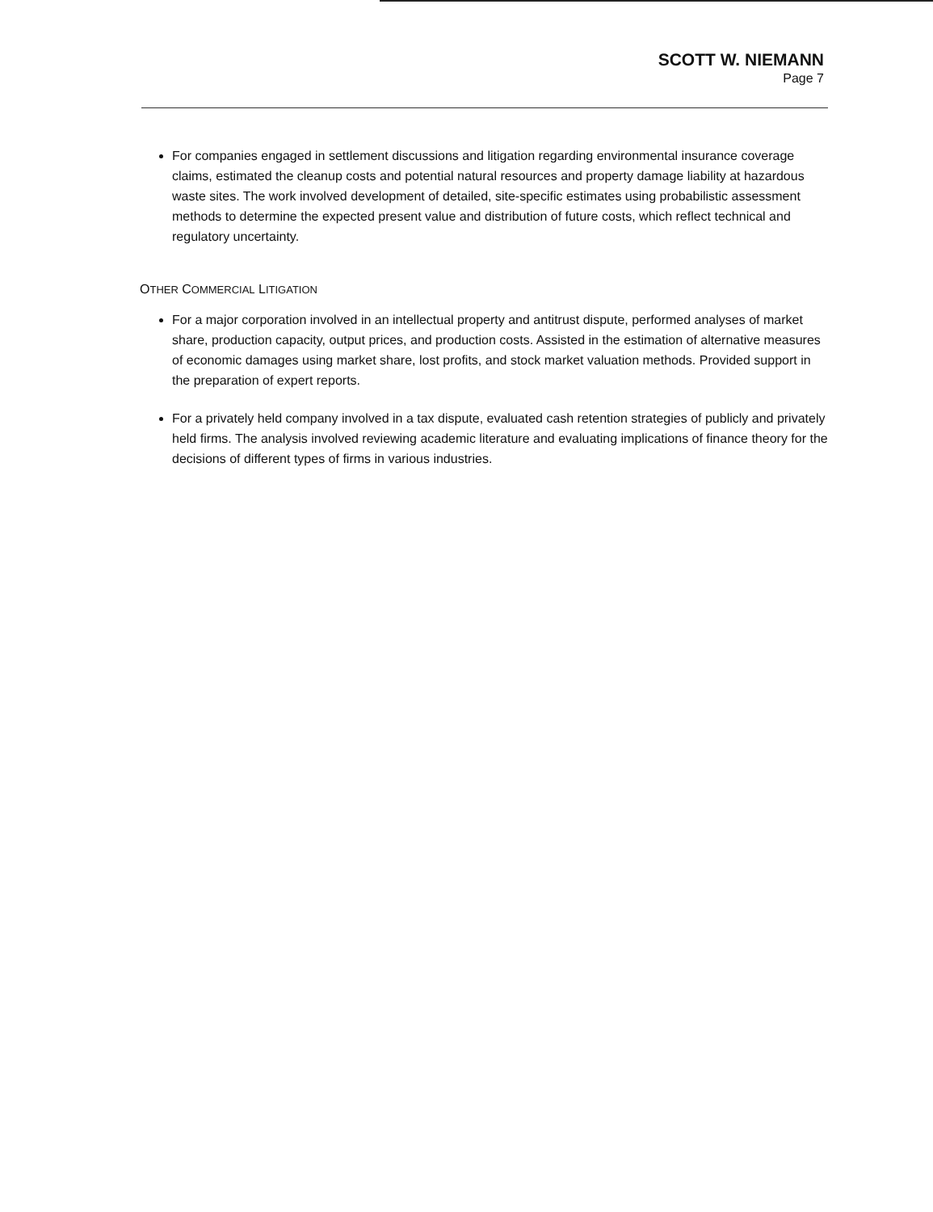SCOTT W. NIEMANN
Page 7
For companies engaged in settlement discussions and litigation regarding environmental insurance coverage claims, estimated the cleanup costs and potential natural resources and property damage liability at hazardous waste sites. The work involved development of detailed, site-specific estimates using probabilistic assessment methods to determine the expected present value and distribution of future costs, which reflect technical and regulatory uncertainty.
OTHER COMMERCIAL LITIGATION
For a major corporation involved in an intellectual property and antitrust dispute, performed analyses of market share, production capacity, output prices, and production costs. Assisted in the estimation of alternative measures of economic damages using market share, lost profits, and stock market valuation methods. Provided support in the preparation of expert reports.
For a privately held company involved in a tax dispute, evaluated cash retention strategies of publicly and privately held firms. The analysis involved reviewing academic literature and evaluating implications of finance theory for the decisions of different types of firms in various industries.